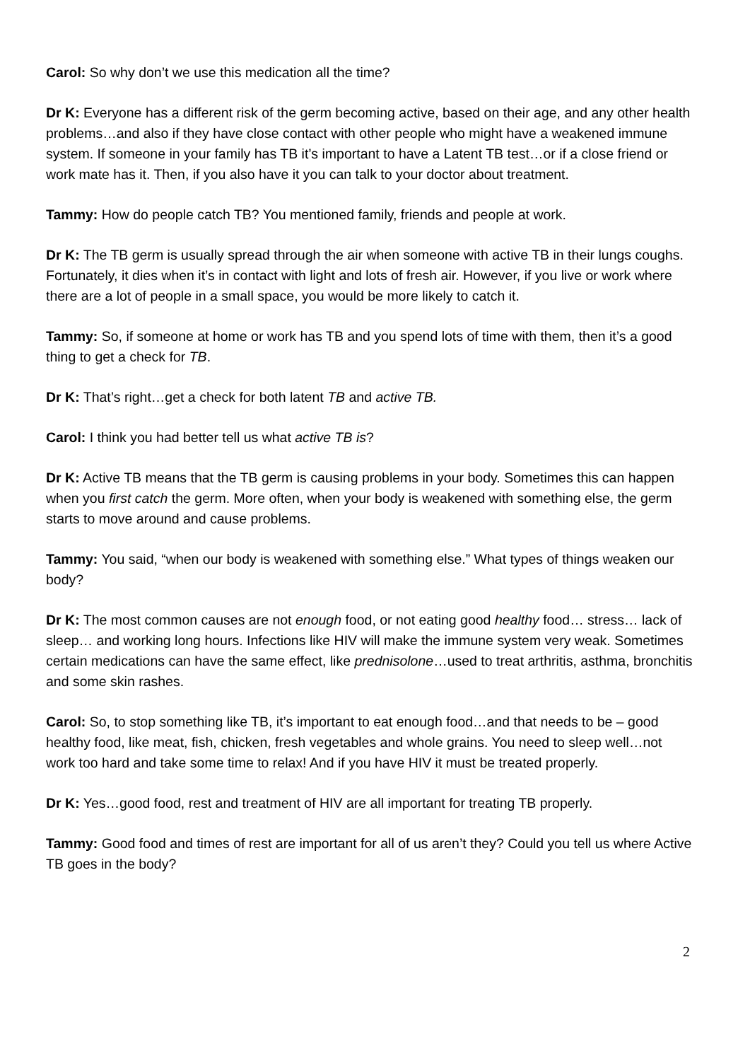Carol: So why don’t we use this medication all the time?
Dr K: Everyone has a different risk of the germ becoming active, based on their age, and any other health problems…and also if they have close contact with other people who might have a weakened immune system. If someone in your family has TB it’s important to have a Latent TB test…or if a close friend or work mate has it. Then, if you also have it you can talk to your doctor about treatment.
Tammy: How do people catch TB? You mentioned family, friends and people at work.
Dr K: The TB germ is usually spread through the air when someone with active TB in their lungs coughs. Fortunately, it dies when it’s in contact with light and lots of fresh air. However, if you live or work where there are a lot of people in a small space, you would be more likely to catch it.
Tammy: So, if someone at home or work has TB and you spend lots of time with them, then it’s a good thing to get a check for TB.
Dr K: That’s right…get a check for both latent TB and active TB.
Carol: I think you had better tell us what active TB is?
Dr K: Active TB means that the TB germ is causing problems in your body. Sometimes this can happen when you first catch the germ. More often, when your body is weakened with something else, the germ starts to move around and cause problems.
Tammy: You said, “when our body is weakened with something else.” What types of things weaken our body?
Dr K: The most common causes are not enough food, or not eating good healthy food… stress… lack of sleep… and working long hours. Infections like HIV will make the immune system very weak. Sometimes certain medications can have the same effect, like prednisolone…used to treat arthritis, asthma, bronchitis and some skin rashes.
Carol: So, to stop something like TB, it’s important to eat enough food…and that needs to be – good healthy food, like meat, fish, chicken, fresh vegetables and whole grains. You need to sleep well…not work too hard and take some time to relax! And if you have HIV it must be treated properly.
Dr K: Yes…good food, rest and treatment of HIV are all important for treating TB properly.
Tammy: Good food and times of rest are important for all of us aren’t they? Could you tell us where Active TB goes in the body?
2